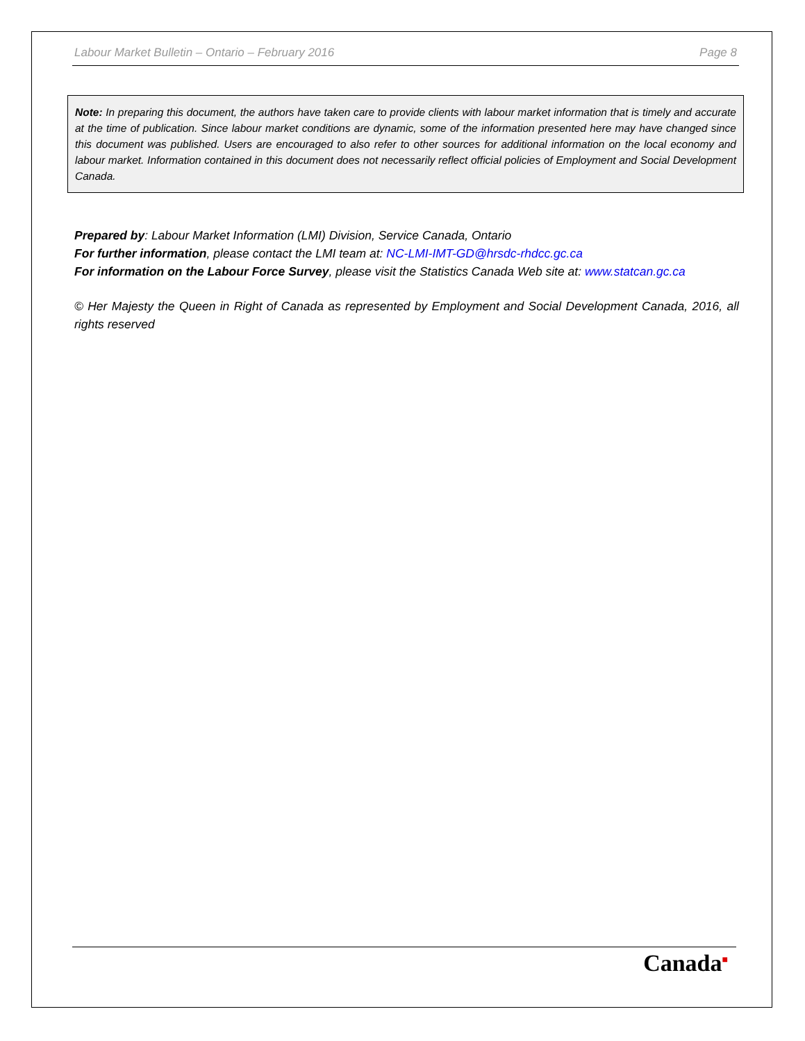Labour Market Bulletin – Ontario – February 2016 Page 8
Note: In preparing this document, the authors have taken care to provide clients with labour market information that is timely and accurate at the time of publication. Since labour market conditions are dynamic, some of the information presented here may have changed since this document was published. Users are encouraged to also refer to other sources for additional information on the local economy and labour market. Information contained in this document does not necessarily reflect official policies of Employment and Social Development Canada.
Prepared by: Labour Market Information (LMI) Division, Service Canada, Ontario
For further information, please contact the LMI team at: NC-LMI-IMT-GD@hrsdc-rhdcc.gc.ca
For information on the Labour Force Survey, please visit the Statistics Canada Web site at: www.statcan.gc.ca
© Her Majesty the Queen in Right of Canada as represented by Employment and Social Development Canada, 2016, all rights reserved
Canada■